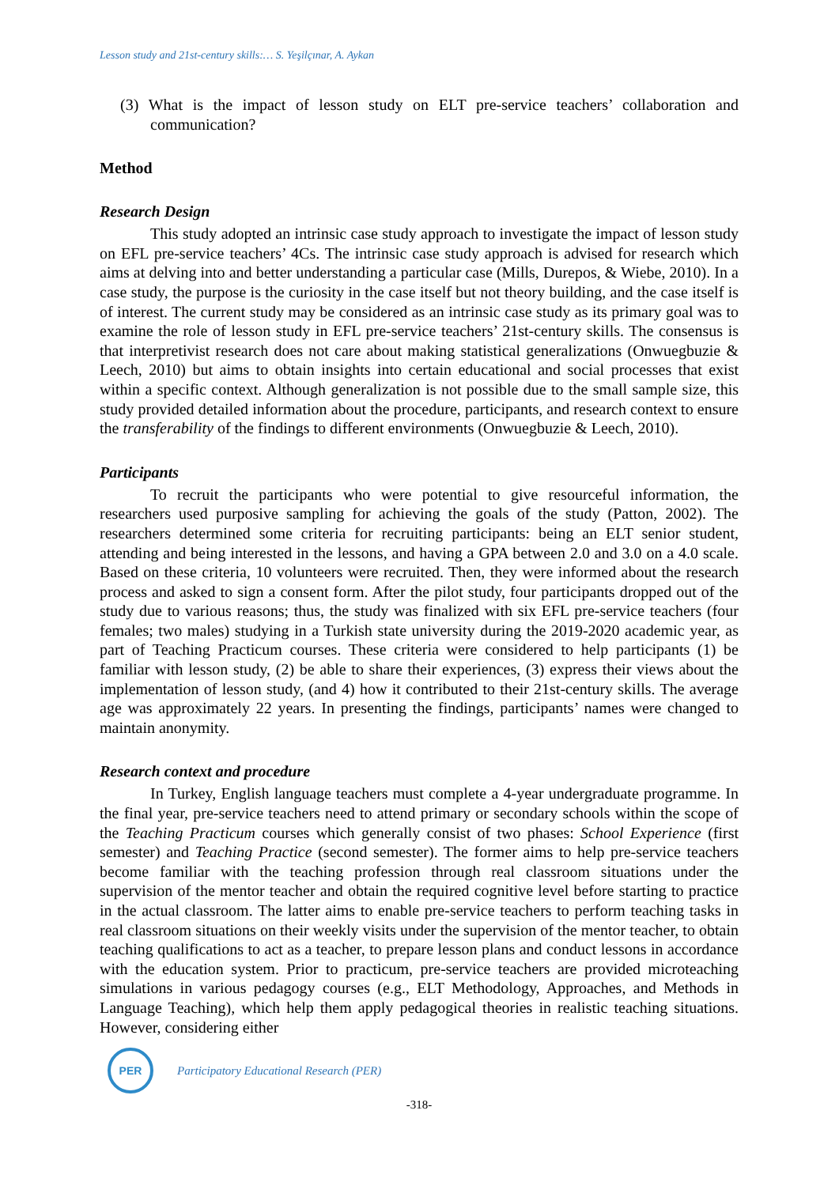Lesson study and 21st-century skills:… S. Yeşilçınar, A. Aykan
(3) What is the impact of lesson study on ELT pre-service teachers’ collaboration and communication?
Method
Research Design
This study adopted an intrinsic case study approach to investigate the impact of lesson study on EFL pre-service teachers’ 4Cs. The intrinsic case study approach is advised for research which aims at delving into and better understanding a particular case (Mills, Durepos, & Wiebe, 2010). In a case study, the purpose is the curiosity in the case itself but not theory building, and the case itself is of interest. The current study may be considered as an intrinsic case study as its primary goal was to examine the role of lesson study in EFL pre-service teachers’ 21st-century skills. The consensus is that interpretivist research does not care about making statistical generalizations (Onwuegbuzie & Leech, 2010) but aims to obtain insights into certain educational and social processes that exist within a specific context. Although generalization is not possible due to the small sample size, this study provided detailed information about the procedure, participants, and research context to ensure the transferability of the findings to different environments (Onwuegbuzie & Leech, 2010).
Participants
To recruit the participants who were potential to give resourceful information, the researchers used purposive sampling for achieving the goals of the study (Patton, 2002). The researchers determined some criteria for recruiting participants: being an ELT senior student, attending and being interested in the lessons, and having a GPA between 2.0 and 3.0 on a 4.0 scale. Based on these criteria, 10 volunteers were recruited. Then, they were informed about the research process and asked to sign a consent form. After the pilot study, four participants dropped out of the study due to various reasons; thus, the study was finalized with six EFL pre-service teachers (four females; two males) studying in a Turkish state university during the 2019-2020 academic year, as part of Teaching Practicum courses. These criteria were considered to help participants (1) be familiar with lesson study, (2) be able to share their experiences, (3) express their views about the implementation of lesson study, (and 4) how it contributed to their 21st-century skills. The average age was approximately 22 years. In presenting the findings, participants’ names were changed to maintain anonymity.
Research context and procedure
In Turkey, English language teachers must complete a 4-year undergraduate programme. In the final year, pre-service teachers need to attend primary or secondary schools within the scope of the Teaching Practicum courses which generally consist of two phases: School Experience (first semester) and Teaching Practice (second semester). The former aims to help pre-service teachers become familiar with the teaching profession through real classroom situations under the supervision of the mentor teacher and obtain the required cognitive level before starting to practice in the actual classroom. The latter aims to enable pre-service teachers to perform teaching tasks in real classroom situations on their weekly visits under the supervision of the mentor teacher, to obtain teaching qualifications to act as a teacher, to prepare lesson plans and conduct lessons in accordance with the education system. Prior to practicum, pre-service teachers are provided microteaching simulations in various pedagogy courses (e.g., ELT Methodology, Approaches, and Methods in Language Teaching), which help them apply pedagogical theories in realistic teaching situations. However, considering either
PER
Participatory Educational Research (PER)
-318-